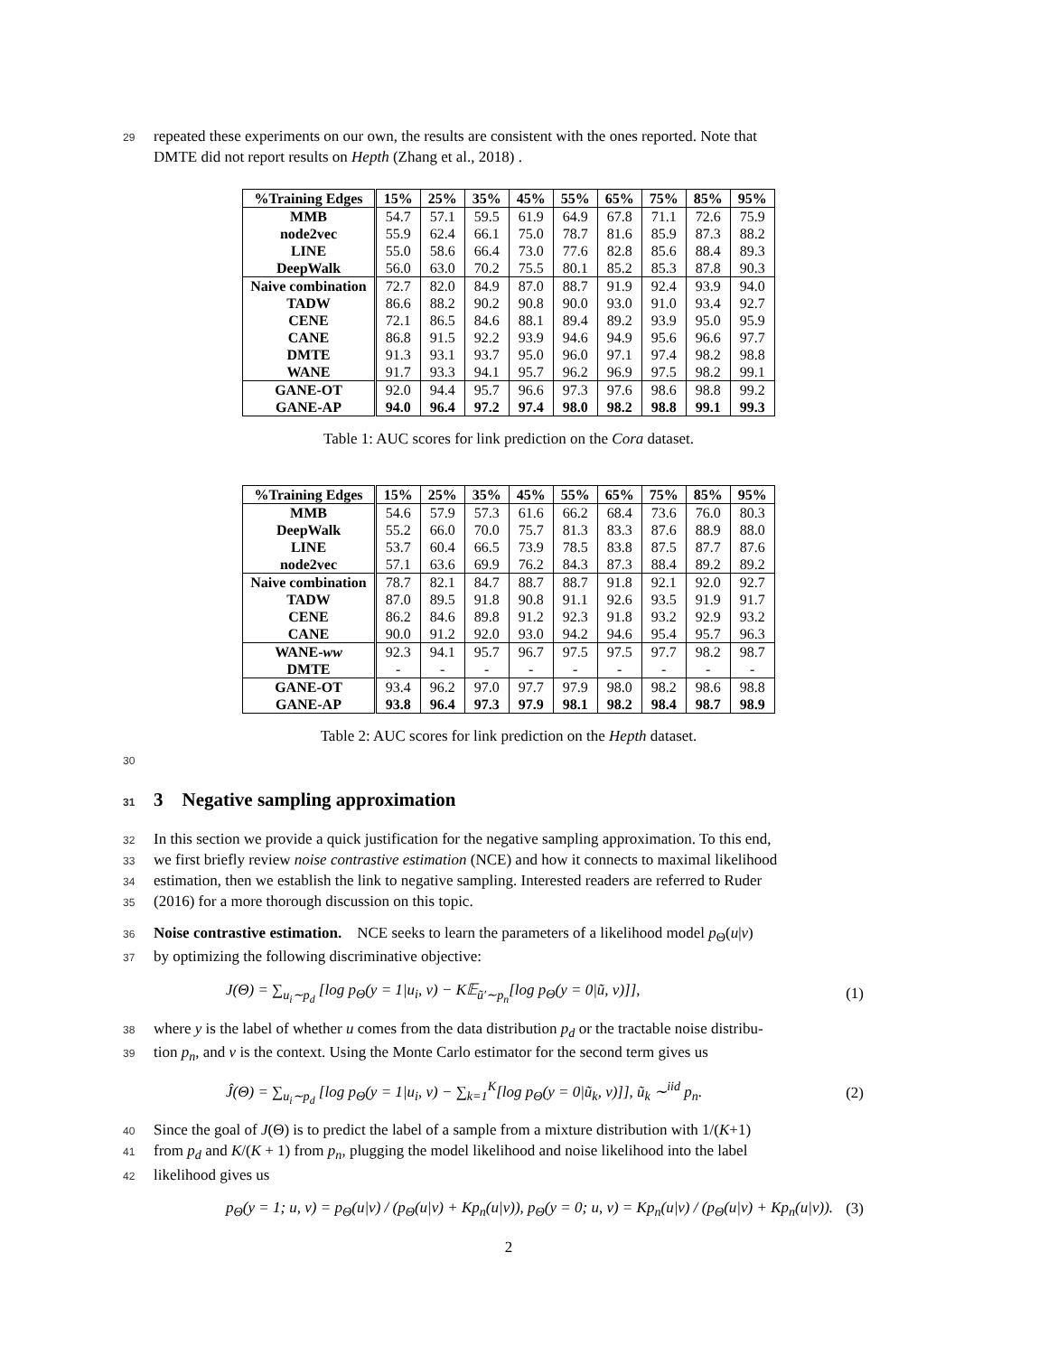29 repeated these experiments on our own, the results are consistent with the ones reported. Note that
DMTE did not report results on Hepth (Zhang et al., 2018) .
| %Training Edges | 15% | 25% | 35% | 45% | 55% | 65% | 75% | 85% | 95% |
| --- | --- | --- | --- | --- | --- | --- | --- | --- | --- |
| MMB | 54.7 | 57.1 | 59.5 | 61.9 | 64.9 | 67.8 | 71.1 | 72.6 | 75.9 |
| node2vec | 55.9 | 62.4 | 66.1 | 75.0 | 78.7 | 81.6 | 85.9 | 87.3 | 88.2 |
| LINE | 55.0 | 58.6 | 66.4 | 73.0 | 77.6 | 82.8 | 85.6 | 88.4 | 89.3 |
| DeepWalk | 56.0 | 63.0 | 70.2 | 75.5 | 80.1 | 85.2 | 85.3 | 87.8 | 90.3 |
| Naive combination | 72.7 | 82.0 | 84.9 | 87.0 | 88.7 | 91.9 | 92.4 | 93.9 | 94.0 |
| TADW | 86.6 | 88.2 | 90.2 | 90.8 | 90.0 | 93.0 | 91.0 | 93.4 | 92.7 |
| CENE | 72.1 | 86.5 | 84.6 | 88.1 | 89.4 | 89.2 | 93.9 | 95.0 | 95.9 |
| CANE | 86.8 | 91.5 | 92.2 | 93.9 | 94.6 | 94.9 | 95.6 | 96.6 | 97.7 |
| DMTE | 91.3 | 93.1 | 93.7 | 95.0 | 96.0 | 97.1 | 97.4 | 98.2 | 98.8 |
| WANE | 91.7 | 93.3 | 94.1 | 95.7 | 96.2 | 96.9 | 97.5 | 98.2 | 99.1 |
| GANE-OT | 92.0 | 94.4 | 95.7 | 96.6 | 97.3 | 97.6 | 98.6 | 98.8 | 99.2 |
| GANE-AP | 94.0 | 96.4 | 97.2 | 97.4 | 98.0 | 98.2 | 98.8 | 99.1 | 99.3 |
Table 1: AUC scores for link prediction on the Cora dataset.
| %Training Edges | 15% | 25% | 35% | 45% | 55% | 65% | 75% | 85% | 95% |
| --- | --- | --- | --- | --- | --- | --- | --- | --- | --- |
| MMB | 54.6 | 57.9 | 57.3 | 61.6 | 66.2 | 68.4 | 73.6 | 76.0 | 80.3 |
| DeepWalk | 55.2 | 66.0 | 70.0 | 75.7 | 81.3 | 83.3 | 87.6 | 88.9 | 88.0 |
| LINE | 53.7 | 60.4 | 66.5 | 73.9 | 78.5 | 83.8 | 87.5 | 87.7 | 87.6 |
| node2vec | 57.1 | 63.6 | 69.9 | 76.2 | 84.3 | 87.3 | 88.4 | 89.2 | 89.2 |
| Naive combination | 78.7 | 82.1 | 84.7 | 88.7 | 88.7 | 91.8 | 92.1 | 92.0 | 92.7 |
| TADW | 87.0 | 89.5 | 91.8 | 90.8 | 91.1 | 92.6 | 93.5 | 91.9 | 91.7 |
| CENE | 86.2 | 84.6 | 89.8 | 91.2 | 92.3 | 91.8 | 93.2 | 92.9 | 93.2 |
| CANE | 90.0 | 91.2 | 92.0 | 93.0 | 94.2 | 94.6 | 95.4 | 95.7 | 96.3 |
| WANE- ww | 92.3 | 94.1 | 95.7 | 96.7 | 97.5 | 97.5 | 97.7 | 98.2 | 98.7 |
| DMTE | - | - | - | - | - | - | - | - | - |
| GANE-OT | 93.4 | 96.2 | 97.0 | 97.7 | 97.9 | 98.0 | 98.2 | 98.6 | 98.8 |
| GANE-AP | 93.8 | 96.4 | 97.3 | 97.9 | 98.1 | 98.2 | 98.4 | 98.7 | 98.9 |
Table 2: AUC scores for link prediction on the Hepth dataset.
30
31 3 Negative sampling approximation
32 In this section we provide a quick justification for the negative sampling approximation. To this end,
33 we first briefly review noise contrastive estimation (NCE) and how it connects to maximal likelihood
34 estimation, then we establish the link to negative sampling. Interested readers are referred to Ruder
35 (2016) for a more thorough discussion on this topic.
36 Noise contrastive estimation. NCE seeks to learn the parameters of a likelihood model p<sub>Θ</sub>(u|v)
37 by optimizing the following discriminative objective:
J(Θ) = ∑<sub>u<sub>i</sub>∼p<sub>d</sub></sub> [log p<sub>Θ</sub>(y = 1|u<sub>i</sub>, v) − K𝔼<sub>ũ′∼p<sub>n</sub></sub>[log p<sub>Θ</sub>(y = 0|ũ, v)]], (1)
38 where y is the label of whether u comes from the data distribution p<sub>d</sub> or the tractable noise distribu-
39 tion p<sub>n</sub>, and v is the context. Using the Monte Carlo estimator for the second term gives us
Ĵ(Θ) = ∑<sub>u<sub>i</sub>∼p<sub>d</sub></sub> [log p<sub>Θ</sub>(y = 1|u<sub>i</sub>, v) − ∑<sub>k=1</sub><sup>K</sup>[log p<sub>Θ</sub>(y = 0|ũ<sub>k</sub>, v)]], ũ<sub>k</sub> ∼<sup>iid</sup> p<sub>n</sub>. (2)
40 Since the goal of J(Θ) is to predict the label of a sample from a mixture distribution with 1/(K+1)
41 from p<sub>d</sub> and K/(K + 1) from p<sub>n</sub>, plugging the model likelihood and noise likelihood into the label
42 likelihood gives us
p<sub>Θ</sub>(y = 1; u, v) = p<sub>Θ</sub>(u|v) / (p<sub>Θ</sub>(u|v) + Kp<sub>n</sub>(u|v)), p<sub>Θ</sub>(y = 0; u, v) = Kp<sub>n</sub>(u|v) / (p<sub>Θ</sub>(u|v) + Kp<sub>n</sub>(u|v)). (3)
2